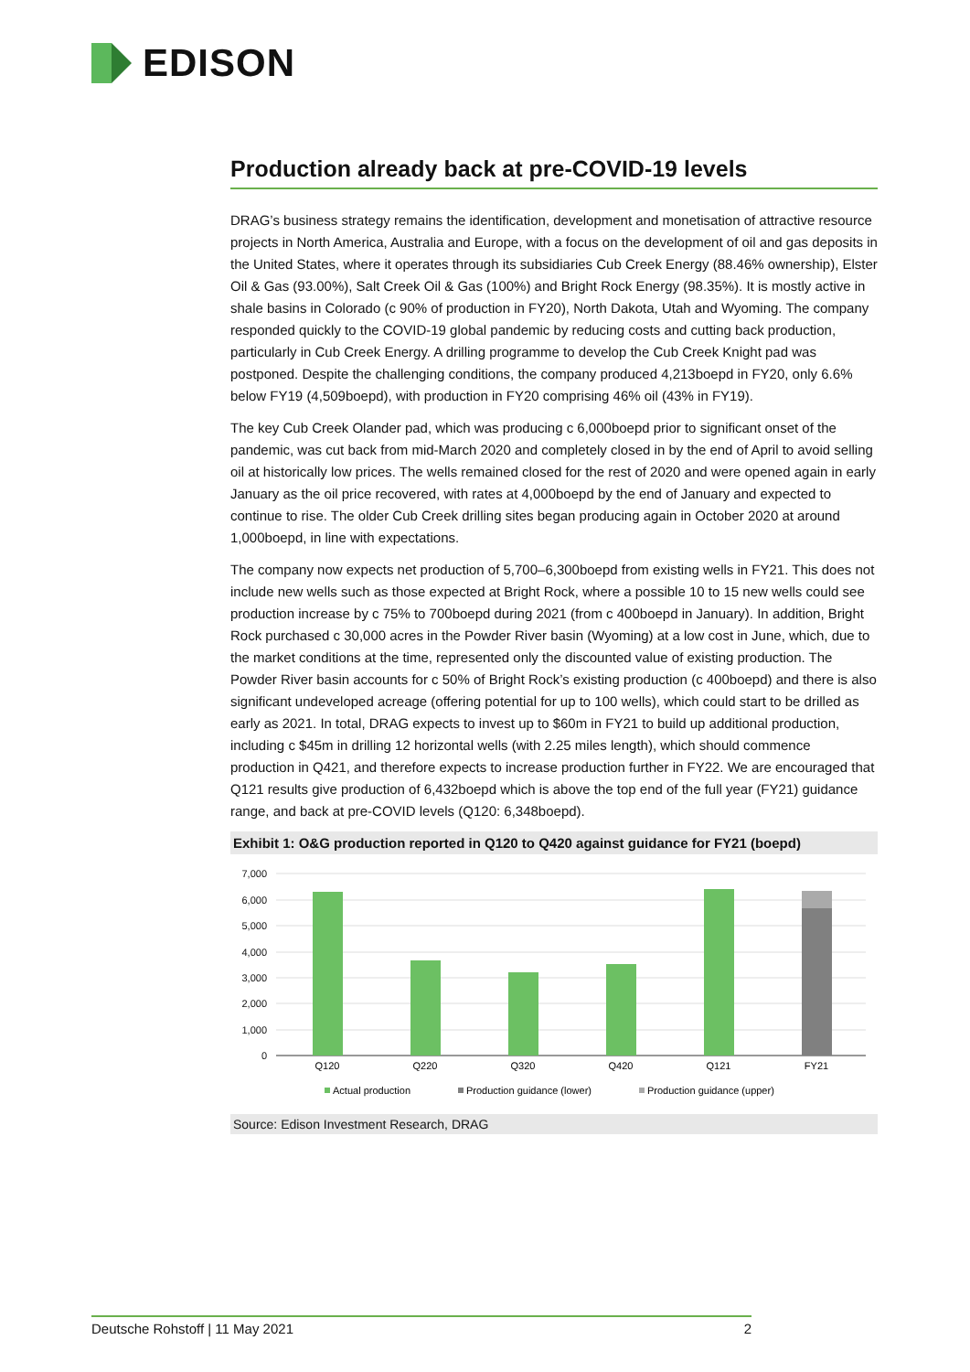EDISON
Production already back at pre-COVID-19 levels
DRAG’s business strategy remains the identification, development and monetisation of attractive resource projects in North America, Australia and Europe, with a focus on the development of oil and gas deposits in the United States, where it operates through its subsidiaries Cub Creek Energy (88.46% ownership), Elster Oil & Gas (93.00%), Salt Creek Oil & Gas (100%) and Bright Rock Energy (98.35%). It is mostly active in shale basins in Colorado (c 90% of production in FY20), North Dakota, Utah and Wyoming. The company responded quickly to the COVID-19 global pandemic by reducing costs and cutting back production, particularly in Cub Creek Energy. A drilling programme to develop the Cub Creek Knight pad was postponed. Despite the challenging conditions, the company produced 4,213boepd in FY20, only 6.6% below FY19 (4,509boepd), with production in FY20 comprising 46% oil (43% in FY19).
The key Cub Creek Olander pad, which was producing c 6,000boepd prior to significant onset of the pandemic, was cut back from mid-March 2020 and completely closed in by the end of April to avoid selling oil at historically low prices. The wells remained closed for the rest of 2020 and were opened again in early January as the oil price recovered, with rates at 4,000boepd by the end of January and expected to continue to rise. The older Cub Creek drilling sites began producing again in October 2020 at around 1,000boepd, in line with expectations.
The company now expects net production of 5,700–6,300boepd from existing wells in FY21. This does not include new wells such as those expected at Bright Rock, where a possible 10 to 15 new wells could see production increase by c 75% to 700boepd during 2021 (from c 400boepd in January). In addition, Bright Rock purchased c 30,000 acres in the Powder River basin (Wyoming) at a low cost in June, which, due to the market conditions at the time, represented only the discounted value of existing production. The Powder River basin accounts for c 50% of Bright Rock’s existing production (c 400boepd) and there is also significant undeveloped acreage (offering potential for up to 100 wells), which could start to be drilled as early as 2021. In total, DRAG expects to invest up to $60m in FY21 to build up additional production, including c $45m in drilling 12 horizontal wells (with 2.25 miles length), which should commence production in Q421, and therefore expects to increase production further in FY22. We are encouraged that Q121 results give production of 6,432boepd which is above the top end of the full year (FY21) guidance range, and back at pre-COVID levels (Q120: 6,348boepd).
Exhibit 1: O&G production reported in Q120 to Q420 against guidance for FY21 (boepd)
7,000
6,000
5,000
4,000
3,000
2,000
1,000
0
Q120
Q220
Q320
Q420
Q121
FY21
Actual production
Production guidance (lower)
Production guidance (upper)
Source: Edison Investment Research, DRAG
Deutsche Rohstoff | 11 May 2021 2